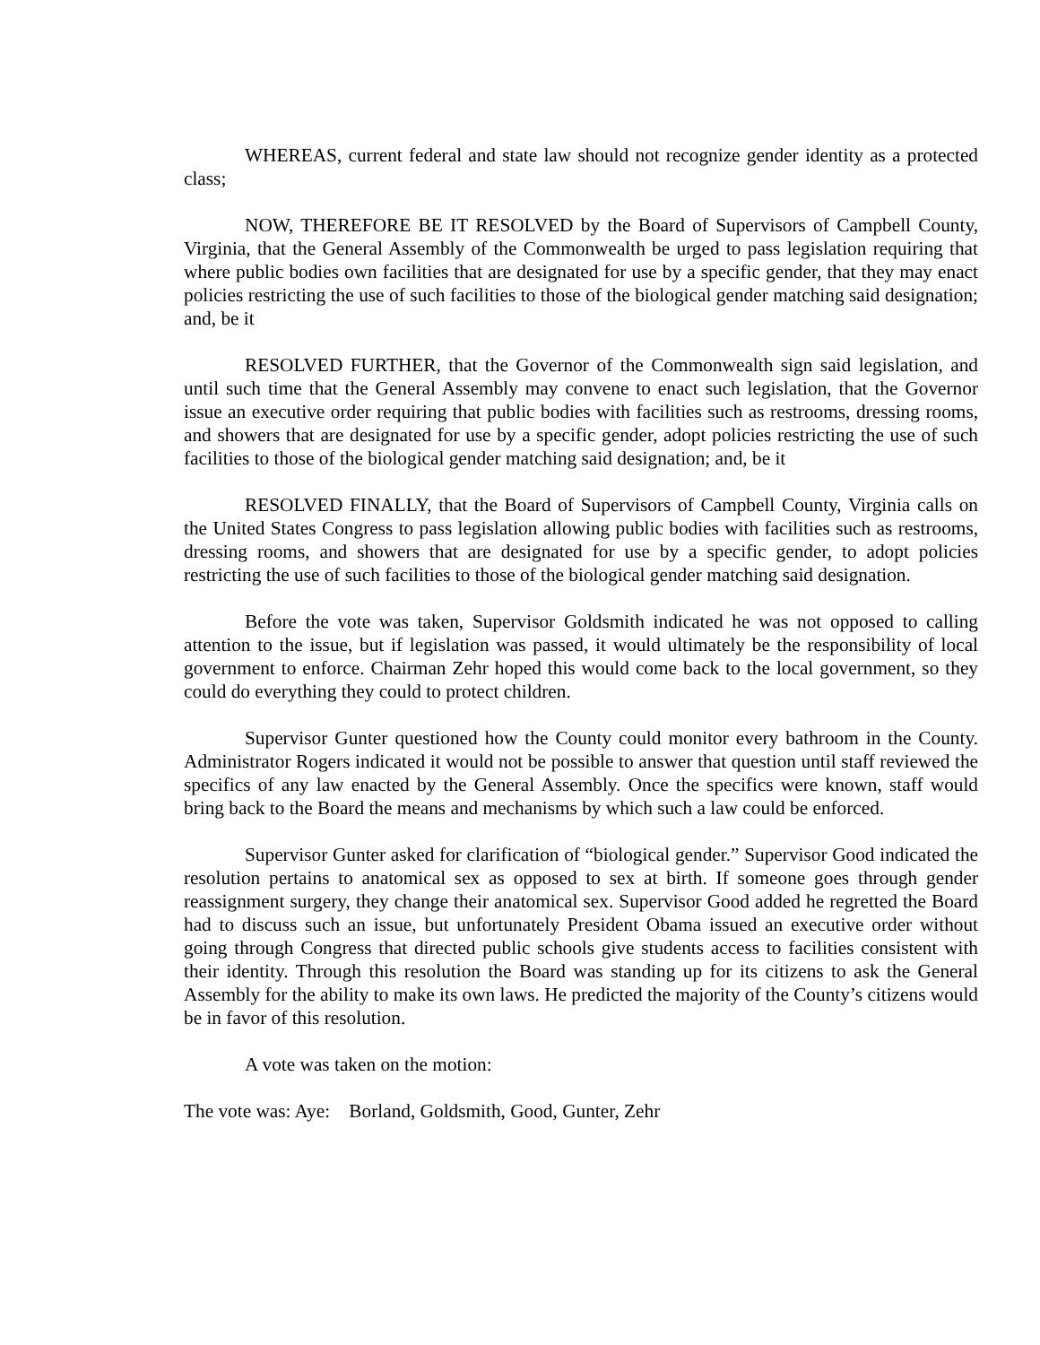WHEREAS, current federal and state law should not recognize gender identity as a protected class;
NOW, THEREFORE BE IT RESOLVED by the Board of Supervisors of Campbell County, Virginia, that the General Assembly of the Commonwealth be urged to pass legislation requiring that where public bodies own facilities that are designated for use by a specific gender, that they may enact policies restricting the use of such facilities to those of the biological gender matching said designation; and, be it
RESOLVED FURTHER, that the Governor of the Commonwealth sign said legislation, and until such time that the General Assembly may convene to enact such legislation, that the Governor issue an executive order requiring that public bodies with facilities such as restrooms, dressing rooms, and showers that are designated for use by a specific gender, adopt policies restricting the use of such facilities to those of the biological gender matching said designation; and, be it
RESOLVED FINALLY, that the Board of Supervisors of Campbell County, Virginia calls on the United States Congress to pass legislation allowing public bodies with facilities such as restrooms, dressing rooms, and showers that are designated for use by a specific gender, to adopt policies restricting the use of such facilities to those of the biological gender matching said designation.
Before the vote was taken, Supervisor Goldsmith indicated he was not opposed to calling attention to the issue, but if legislation was passed, it would ultimately be the responsibility of local government to enforce. Chairman Zehr hoped this would come back to the local government, so they could do everything they could to protect children.
Supervisor Gunter questioned how the County could monitor every bathroom in the County. Administrator Rogers indicated it would not be possible to answer that question until staff reviewed the specifics of any law enacted by the General Assembly. Once the specifics were known, staff would bring back to the Board the means and mechanisms by which such a law could be enforced.
Supervisor Gunter asked for clarification of “biological gender.” Supervisor Good indicated the resolution pertains to anatomical sex as opposed to sex at birth. If someone goes through gender reassignment surgery, they change their anatomical sex. Supervisor Good added he regretted the Board had to discuss such an issue, but unfortunately President Obama issued an executive order without going through Congress that directed public schools give students access to facilities consistent with their identity. Through this resolution the Board was standing up for its citizens to ask the General Assembly for the ability to make its own laws. He predicted the majority of the County’s citizens would be in favor of this resolution.
A vote was taken on the motion:
The vote was: Aye: Borland, Goldsmith, Good, Gunter, Zehr